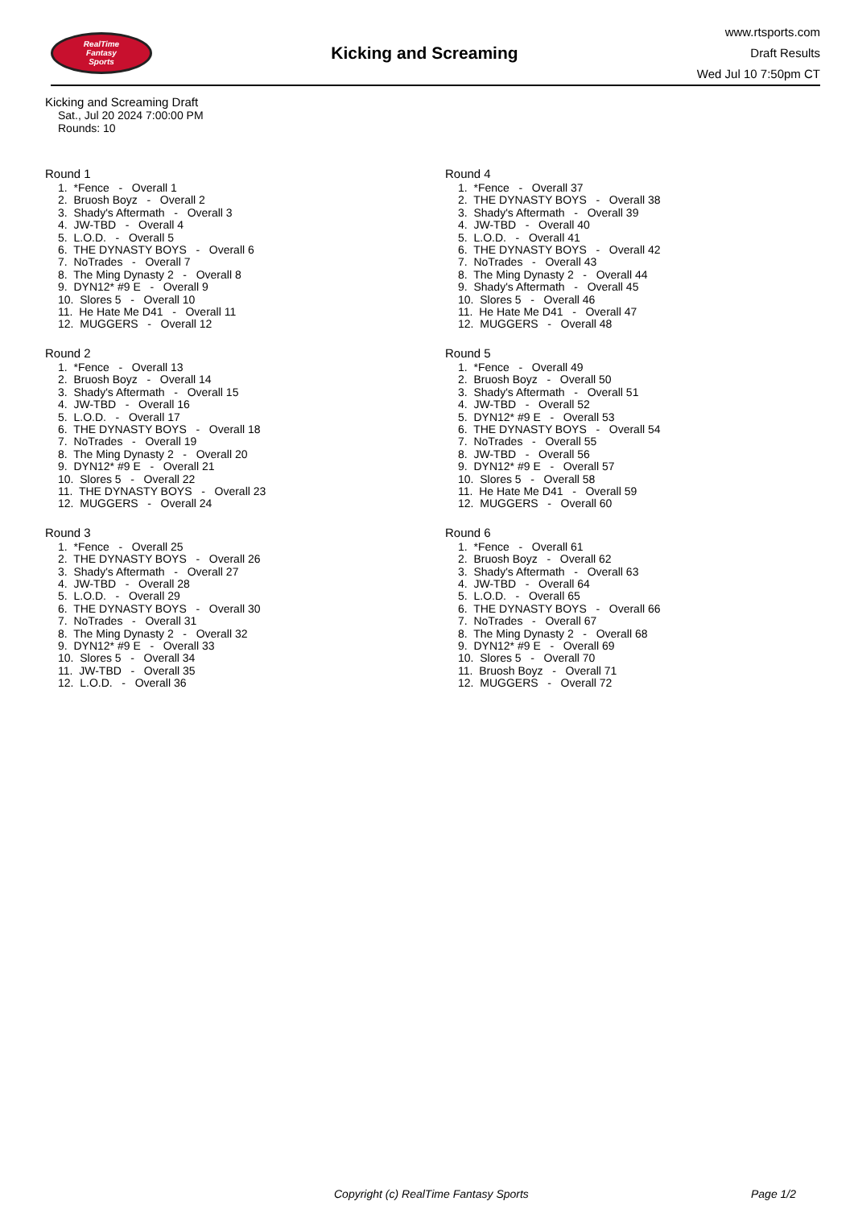RealTime
Fantasy
Sports
Kicking and Screaming
www.rtsports.com
Draft Results
Wed Jul 10 7:50pm CT
Kicking and Screaming Draft
Sat., Jul 20 2024 7:00:00 PM
Rounds: 10
Round 1
1. *Fence - Overall 1
2. Bruosh Boyz - Overall 2
3. Shady's Aftermath - Overall 3
4. JW-TBD - Overall 4
5. L.O.D. - Overall 5
6. THE DYNASTY BOYS - Overall 6
7. NoTrades - Overall 7
8. The Ming Dynasty 2 - Overall 8
9. DYN12* #9 E - Overall 9
10. Slores 5 - Overall 10
11. He Hate Me D41 - Overall 11
12. MUGGERS - Overall 12
Round 2
1. *Fence - Overall 13
2. Bruosh Boyz - Overall 14
3. Shady's Aftermath - Overall 15
4. JW-TBD - Overall 16
5. L.O.D. - Overall 17
6. THE DYNASTY BOYS - Overall 18
7. NoTrades - Overall 19
8. The Ming Dynasty 2 - Overall 20
9. DYN12* #9 E - Overall 21
10. Slores 5 - Overall 22
11. THE DYNASTY BOYS - Overall 23
12. MUGGERS - Overall 24
Round 3
1. *Fence - Overall 25
2. THE DYNASTY BOYS - Overall 26
3. Shady's Aftermath - Overall 27
4. JW-TBD - Overall 28
5. L.O.D. - Overall 29
6. THE DYNASTY BOYS - Overall 30
7. NoTrades - Overall 31
8. The Ming Dynasty 2 - Overall 32
9. DYN12* #9 E - Overall 33
10. Slores 5 - Overall 34
11. JW-TBD - Overall 35
12. L.O.D. - Overall 36
Round 4
1. *Fence - Overall 37
2. THE DYNASTY BOYS - Overall 38
3. Shady's Aftermath - Overall 39
4. JW-TBD - Overall 40
5. L.O.D. - Overall 41
6. THE DYNASTY BOYS - Overall 42
7. NoTrades - Overall 43
8. The Ming Dynasty 2 - Overall 44
9. Shady's Aftermath - Overall 45
10. Slores 5 - Overall 46
11. He Hate Me D41 - Overall 47
12. MUGGERS - Overall 48
Round 5
1. *Fence - Overall 49
2. Bruosh Boyz - Overall 50
3. Shady's Aftermath - Overall 51
4. JW-TBD - Overall 52
5. DYN12* #9 E - Overall 53
6. THE DYNASTY BOYS - Overall 54
7. NoTrades - Overall 55
8. JW-TBD - Overall 56
9. DYN12* #9 E - Overall 57
10. Slores 5 - Overall 58
11. He Hate Me D41 - Overall 59
12. MUGGERS - Overall 60
Round 6
1. *Fence - Overall 61
2. Bruosh Boyz - Overall 62
3. Shady's Aftermath - Overall 63
4. JW-TBD - Overall 64
5. L.O.D. - Overall 65
6. THE DYNASTY BOYS - Overall 66
7. NoTrades - Overall 67
8. The Ming Dynasty 2 - Overall 68
9. DYN12* #9 E - Overall 69
10. Slores 5 - Overall 70
11. Bruosh Boyz - Overall 71
12. MUGGERS - Overall 72
Copyright (c) RealTime Fantasy Sports Page 1/2